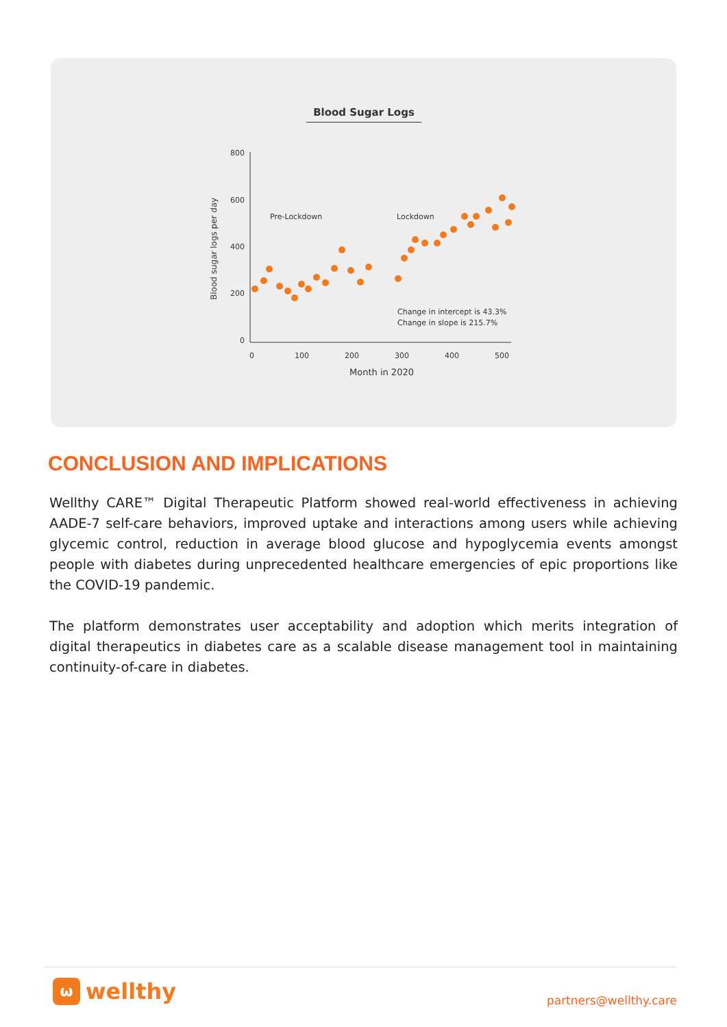Blood Sugar Logs
800
600
400
200
0
0
100
200
300
400
500
Month in 2020
Blood sugar logs per day
Pre-Lockdown
Lockdown
Change in intercept is 43.3%
Change in slope is 215.7%
CONCLUSION AND IMPLICATIONS
Wellthy CARE™ Digital Therapeutic Platform showed real-world effectiveness in achieving AADE-7 self-care behaviors, improved uptake and interactions among users while achieving glycemic control, reduction in average blood glucose and hypoglycemia events amongst people with diabetes during unprecedented healthcare emergencies of epic proportions like the COVID-19 pandemic.
The platform demonstrates user acceptability and adoption which merits integration of digital therapeutics in diabetes care as a scalable disease management tool in maintaining continuity-of-care in diabetes.
ω
wellthy
partners@wellthy.care